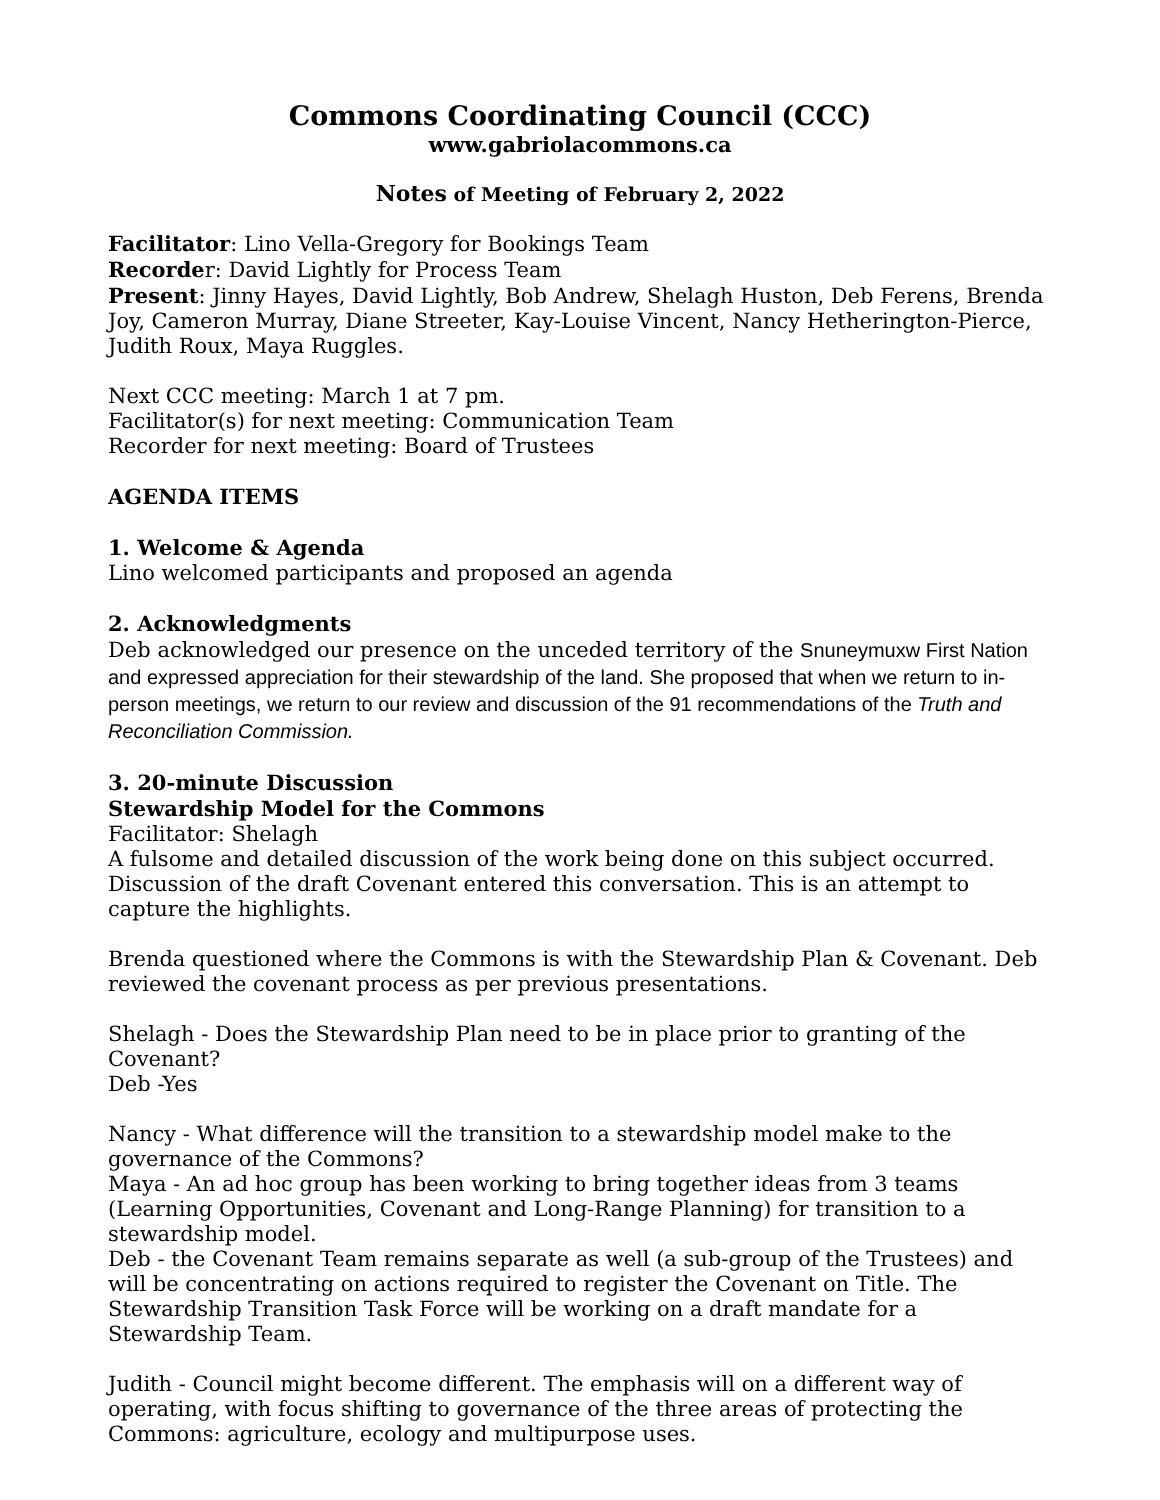Commons Coordinating Council (CCC)
www.gabriolacommons.ca
Notes of Meeting of February 2, 2022
Facilitator: Lino Vella-Gregory for Bookings Team
Recorder: David Lightly for Process Team
Present: Jinny Hayes, David Lightly, Bob Andrew, Shelagh Huston, Deb Ferens, Brenda Joy, Cameron Murray, Diane Streeter, Kay-Louise Vincent, Nancy Hetherington-Pierce, Judith Roux, Maya Ruggles.
Next CCC meeting: March 1 at 7 pm.
Facilitator(s) for next meeting: Communication Team
Recorder for next meeting: Board of Trustees
AGENDA ITEMS
1. Welcome & Agenda
Lino welcomed participants and proposed an agenda
2. Acknowledgments
Deb acknowledged our presence on the unceded territory of the Snuneymuxw First Nation and expressed appreciation for their stewardship of the land. She proposed that when we return to in-person meetings, we return to our review and discussion of the 91 recommendations of the Truth and Reconciliation Commission.
3. 20-minute Discussion
Stewardship Model for the Commons
Facilitator: Shelagh
A fulsome and detailed discussion of the work being done on this subject occurred. Discussion of the draft Covenant entered this conversation. This is an attempt to capture the highlights.
Brenda questioned where the Commons is with the Stewardship Plan & Covenant. Deb reviewed the covenant process as per previous presentations.
Shelagh - Does the Stewardship Plan need to be in place prior to granting of the Covenant?
Deb -Yes
Nancy - What difference will the transition to a stewardship model make to the governance of the Commons?
Maya - An ad hoc group has been working to bring together ideas from 3 teams (Learning Opportunities, Covenant and Long-Range Planning) for transition to a stewardship model.
Deb - the Covenant Team remains separate as well (a sub-group of the Trustees) and will be concentrating on actions required to register the Covenant on Title. The Stewardship Transition Task Force will be working on a draft mandate for a Stewardship Team.
Judith - Council might become different. The emphasis will on a different way of operating, with focus shifting to governance of the three areas of protecting the Commons: agriculture, ecology and multipurpose uses.